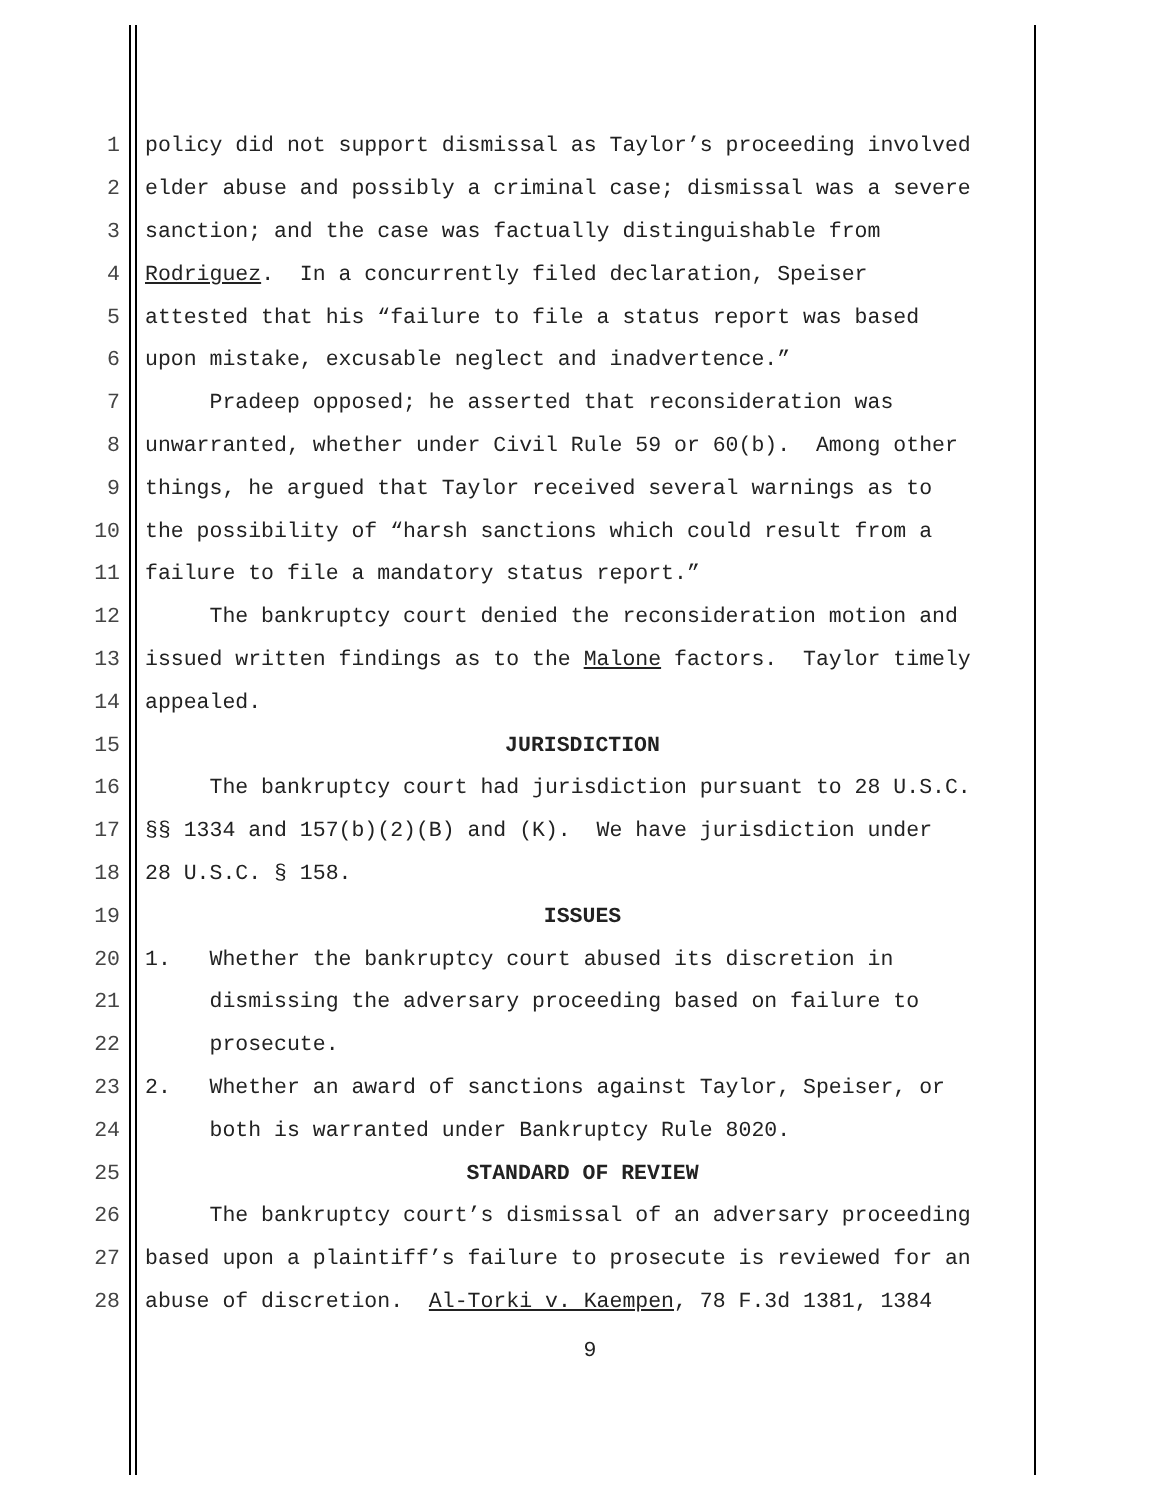1 policy did not support dismissal as Taylor’s proceeding involved
2 elder abuse and possibly a criminal case; dismissal was a severe
3 sanction; and the case was factually distinguishable from
4 Rodriguez. In a concurrently filed declaration, Speiser
5 attested that his “failure to file a status report was based
6 upon mistake, excusable neglect and inadvertence.”
7 Pradeep opposed; he asserted that reconsideration was
8 unwarranted, whether under Civil Rule 59 or 60(b). Among other
9 things, he argued that Taylor received several warnings as to
10 the possibility of “harsh sanctions which could result from a
11 failure to file a mandatory status report.”
12 The bankruptcy court denied the reconsideration motion and
13 issued written findings as to the Malone factors. Taylor timely
14 appealed.
15 JURISDICTION
16 The bankruptcy court had jurisdiction pursuant to 28 U.S.C.
17 §§ 1334 and 157(b)(2)(B) and (K). We have jurisdiction under
18 28 U.S.C. § 158.
19 ISSUES
20 1. Whether the bankruptcy court abused its discretion in
21 dismissing the adversary proceeding based on failure to
22 prosecute.
23 2. Whether an award of sanctions against Taylor, Speiser, or
24 both is warranted under Bankruptcy Rule 8020.
25 STANDARD OF REVIEW
26 The bankruptcy court’s dismissal of an adversary proceeding
27 based upon a plaintiff’s failure to prosecute is reviewed for an
28 abuse of discretion. Al-Torki v. Kaempen, 78 F.3d 1381, 1384
9